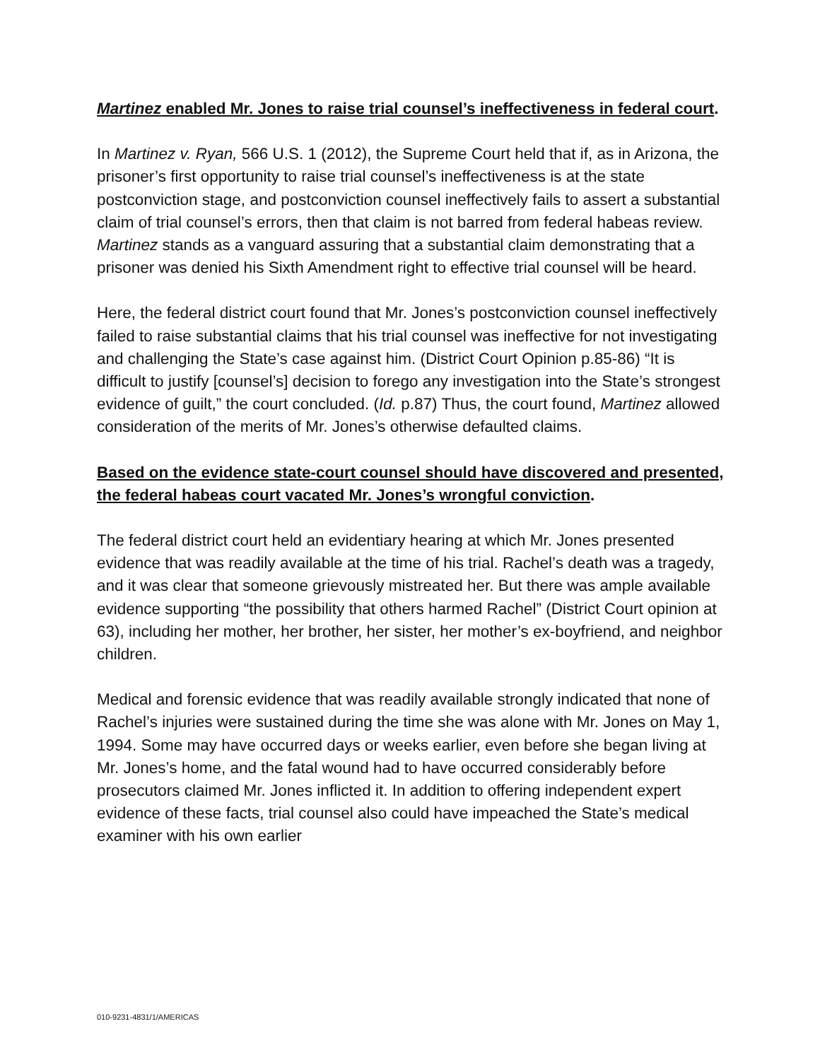Martinez enabled Mr. Jones to raise trial counsel’s ineffectiveness in federal court.
In Martinez v. Ryan, 566 U.S. 1 (2012), the Supreme Court held that if, as in Arizona, the prisoner’s first opportunity to raise trial counsel’s ineffectiveness is at the state postconviction stage, and postconviction counsel ineffectively fails to assert a substantial claim of trial counsel’s errors, then that claim is not barred from federal habeas review. Martinez stands as a vanguard assuring that a substantial claim demonstrating that a prisoner was denied his Sixth Amendment right to effective trial counsel will be heard.
Here, the federal district court found that Mr. Jones’s postconviction counsel ineffectively failed to raise substantial claims that his trial counsel was ineffective for not investigating and challenging the State’s case against him. (District Court Opinion p.85-86) “It is difficult to justify [counsel’s] decision to forego any investigation into the State’s strongest evidence of guilt,” the court concluded. (Id. p.87) Thus, the court found, Martinez allowed consideration of the merits of Mr. Jones’s otherwise defaulted claims.
Based on the evidence state-court counsel should have discovered and presented, the federal habeas court vacated Mr. Jones’s wrongful conviction.
The federal district court held an evidentiary hearing at which Mr. Jones presented evidence that was readily available at the time of his trial. Rachel’s death was a tragedy, and it was clear that someone grievously mistreated her. But there was ample available evidence supporting “the possibility that others harmed Rachel” (District Court opinion at 63), including her mother, her brother, her sister, her mother’s ex-boyfriend, and neighbor children.
Medical and forensic evidence that was readily available strongly indicated that none of Rachel’s injuries were sustained during the time she was alone with Mr. Jones on May 1, 1994. Some may have occurred days or weeks earlier, even before she began living at Mr. Jones’s home, and the fatal wound had to have occurred considerably before prosecutors claimed Mr. Jones inflicted it. In addition to offering independent expert evidence of these facts, trial counsel also could have impeached the State’s medical examiner with his own earlier
010-9231-4831/1/AMERICAS